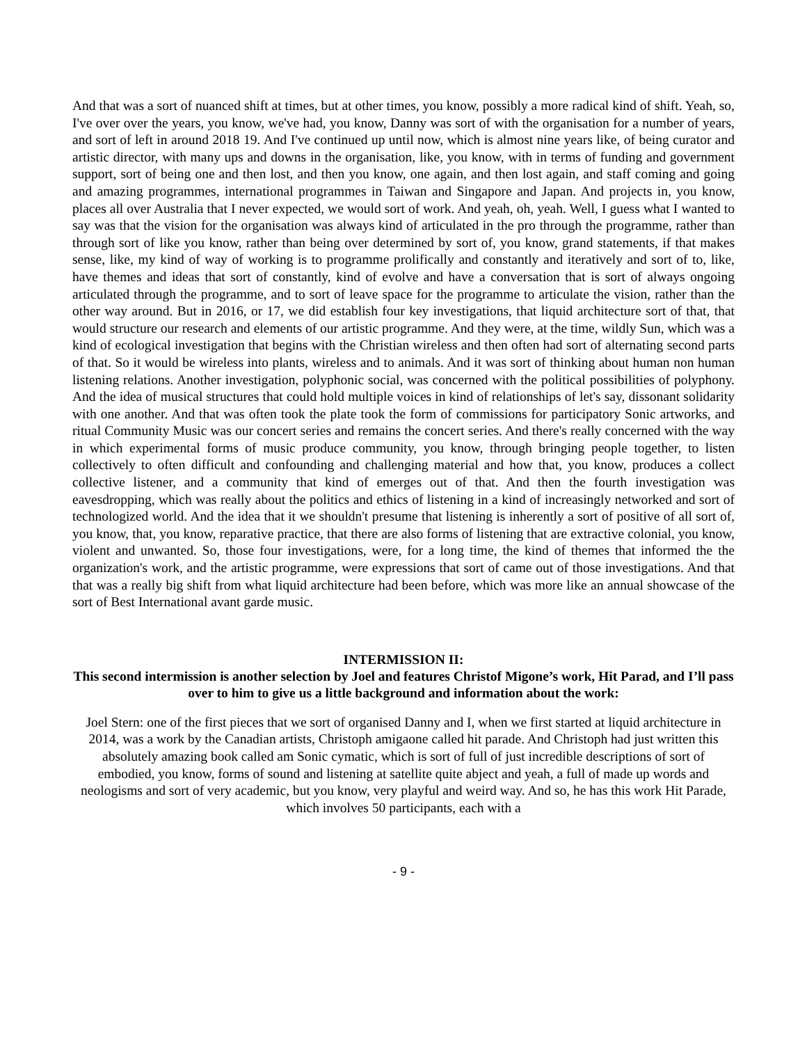And that was a sort of nuanced shift at times, but at other times, you know, possibly a more radical kind of shift. Yeah, so, I've over over the years, you know, we've had, you know, Danny was sort of with the organisation for a number of years, and sort of left in around 2018 19. And I've continued up until now, which is almost nine years like, of being curator and artistic director, with many ups and downs in the organisation, like, you know, with in terms of funding and government support, sort of being one and then lost, and then you know, one again, and then lost again, and staff coming and going and amazing programmes, international programmes in Taiwan and Singapore and Japan. And projects in, you know, places all over Australia that I never expected, we would sort of work. And yeah, oh, yeah. Well, I guess what I wanted to say was that the vision for the organisation was always kind of articulated in the pro through the programme, rather than through sort of like you know, rather than being over determined by sort of, you know, grand statements, if that makes sense, like, my kind of way of working is to programme prolifically and constantly and iteratively and sort of to, like, have themes and ideas that sort of constantly, kind of evolve and have a conversation that is sort of always ongoing articulated through the programme, and to sort of leave space for the programme to articulate the vision, rather than the other way around. But in 2016, or 17, we did establish four key investigations, that liquid architecture sort of that, that would structure our research and elements of our artistic programme. And they were, at the time, wildly Sun, which was a kind of ecological investigation that begins with the Christian wireless and then often had sort of alternating second parts of that. So it would be wireless into plants, wireless and to animals. And it was sort of thinking about human non human listening relations. Another investigation, polyphonic social, was concerned with the political possibilities of polyphony. And the idea of musical structures that could hold multiple voices in kind of relationships of let's say, dissonant solidarity with one another. And that was often took the plate took the form of commissions for participatory Sonic artworks, and ritual Community Music was our concert series and remains the concert series. And there's really concerned with the way in which experimental forms of music produce community, you know, through bringing people together, to listen collectively to often difficult and confounding and challenging material and how that, you know, produces a collect collective listener, and a community that kind of emerges out of that. And then the fourth investigation was eavesdropping, which was really about the politics and ethics of listening in a kind of increasingly networked and sort of technologized world. And the idea that it we shouldn't presume that listening is inherently a sort of positive of all sort of, you know, that, you know, reparative practice, that there are also forms of listening that are extractive colonial, you know, violent and unwanted. So, those four investigations, were, for a long time, the kind of themes that informed the the organization's work, and the artistic programme, were expressions that sort of came out of those investigations. And that that was a really big shift from what liquid architecture had been before, which was more like an annual showcase of the sort of Best International avant garde music.
INTERMISSION II:
This second intermission is another selection by Joel and features Christof Migone’s work, Hit Parad, and I’ll pass over to him to give us a little background and information about the work:
Joel Stern: one of the first pieces that we sort of organised Danny and I, when we first started at liquid architecture in 2014, was a work by the Canadian artists, Christoph amigaone called hit parade. And Christoph had just written this absolutely amazing book called am Sonic cymatic, which is sort of full of just incredible descriptions of sort of embodied, you know, forms of sound and listening at satellite quite abject and yeah, a full of made up words and neologisms and sort of very academic, but you know, very playful and weird way. And so, he has this work Hit Parade, which involves 50 participants, each with a
- 9 -